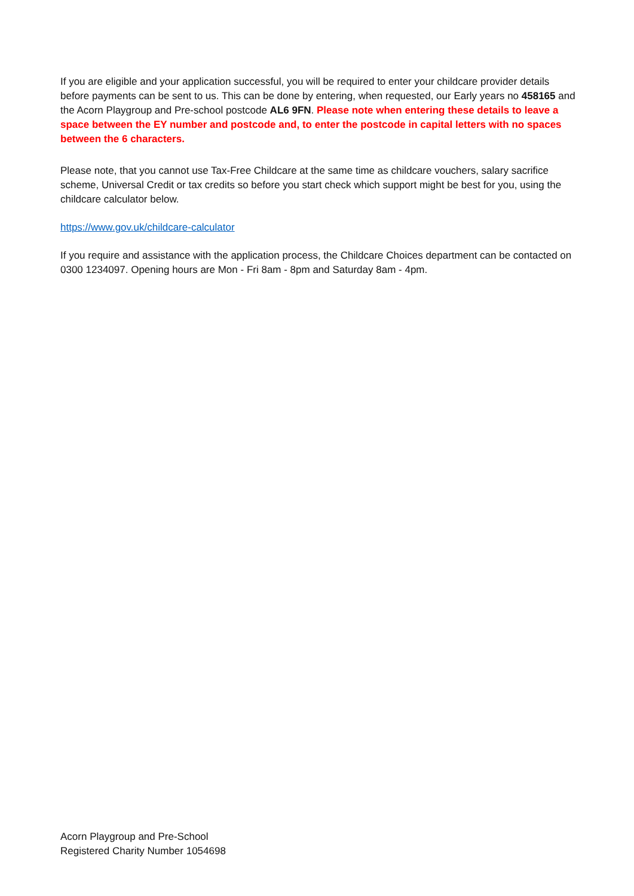If you are eligible and your application successful, you will be required to enter your childcare provider details before payments can be sent to us. This can be done by entering, when requested, our Early years no 458165 and the Acorn Playgroup and Pre-school postcode AL6 9FN. Please note when entering these details to leave a space between the EY number and postcode and, to enter the postcode in capital letters with no spaces between the 6 characters.
Please note, that you cannot use Tax-Free Childcare at the same time as childcare vouchers, salary sacrifice scheme, Universal Credit or tax credits so before you start check which support might be best for you, using the childcare calculator below.
https://www.gov.uk/childcare-calculator
If you require and assistance with the application process, the Childcare Choices department can be contacted on 0300 1234097. Opening hours are Mon - Fri 8am - 8pm and Saturday 8am - 4pm.
Acorn Playgroup and Pre-School
Registered Charity Number 1054698